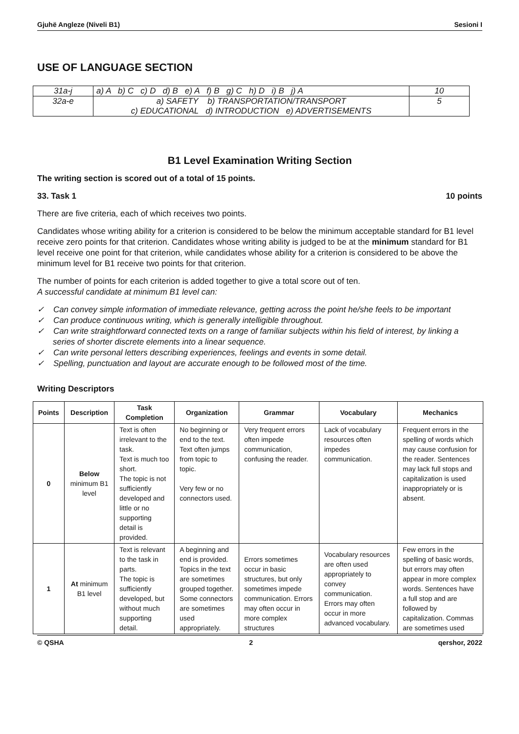Gjuhë Angleze (Niveli B1) Sesioni I
USE OF LANGUAGE SECTION
| 31a-j | a) A b) C c) D d) B e) A f) B g) C h) D i) B j) A | 10 |
| 32a-e | a) SAFETY b) TRANSPORTATION/TRANSPORT c) EDUCATIONAL d) INTRODUCTION e) ADVERTISEMENTS | 5 |
B1 Level Examination Writing Section
The writing section is scored out of a total of 15 points.
33. Task 1 10 points
There are five criteria, each of which receives two points.
Candidates whose writing ability for a criterion is considered to be below the minimum acceptable standard for B1 level receive zero points for that criterion. Candidates whose writing ability is judged to be at the minimum standard for B1 level receive one point for that criterion, while candidates whose ability for a criterion is considered to be above the minimum level for B1 receive two points for that criterion.
The number of points for each criterion is added together to give a total score out of ten.
A successful candidate at minimum B1 level can:
✓ Can convey simple information of immediate relevance, getting across the point he/she feels to be important
✓ Can produce continuous writing, which is generally intelligible throughout.
✓ Can write straightforward connected texts on a range of familiar subjects within his field of interest, by linking a series of shorter discrete elements into a linear sequence.
✓ Can write personal letters describing experiences, feelings and events in some detail.
✓ Spelling, punctuation and layout are accurate enough to be followed most of the time.
Writing Descriptors
| Points | Description | Task Completion | Organization | Grammar | Vocabulary | Mechanics |
| --- | --- | --- | --- | --- | --- | --- |
| 0 | Below minimum B1 level | Text is often irrelevant to the task. Text is much too short. The topic is not sufficiently developed and little or no supporting detail is provided. | No beginning or end to the text. Text often jumps from topic to topic. Very few or no connectors used. | Very frequent errors often impede communication, confusing the reader. | Lack of vocabulary resources often impedes communication. | Frequent errors in the spelling of words which may cause confusion for the reader. Sentences may lack full stops and capitalization is used inappropriately or is absent. |
| 1 | At minimum B1 level | Text is relevant to the task in parts. The topic is sufficiently developed, but without much supporting detail. | A beginning and end is provided. Topics in the text are sometimes grouped together. Some connectors are sometimes used appropriately. | Errors sometimes occur in basic structures, but only sometimes impede communication. Errors may often occur in more complex structures | Vocabulary resources are often used appropriately to convey communication. Errors may often occur in more advanced vocabulary. | Few errors in the spelling of basic words, but errors may often appear in more complex words. Sentences have a full stop and are followed by capitalization. Commas are sometimes used |
© QSHA 2 qershor, 2022